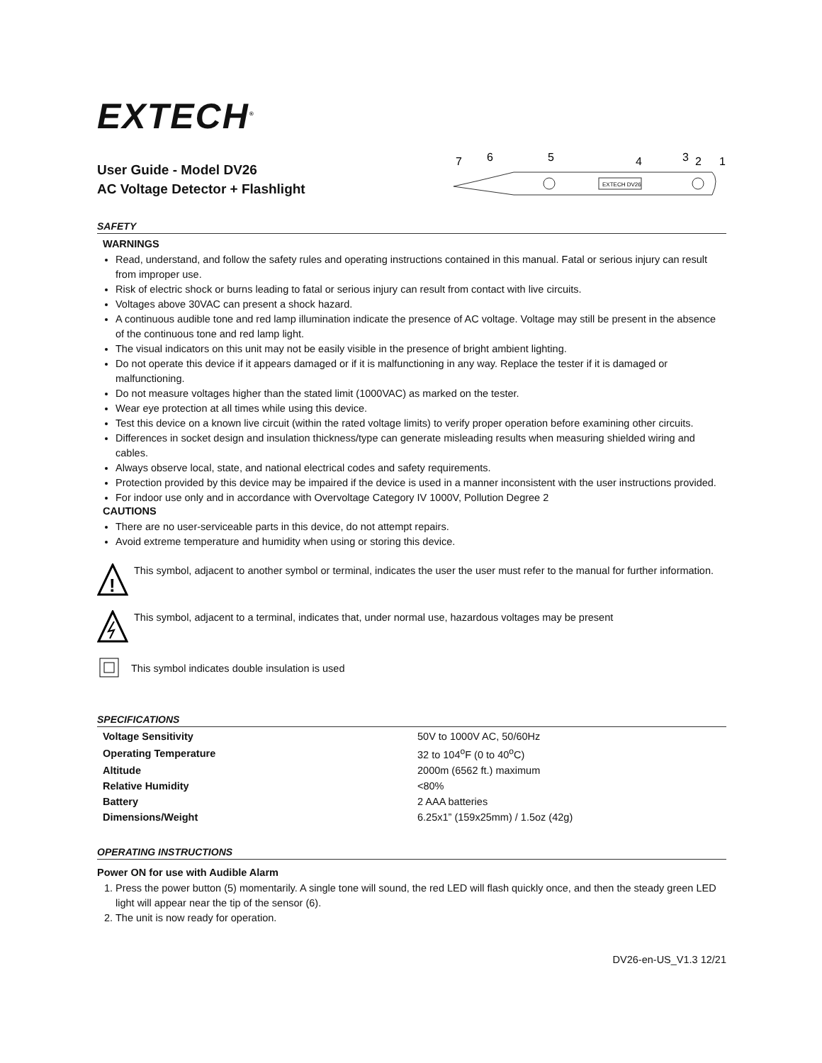EXTECH<sup>®</sup>
User Guide - Model DV26
AC Voltage Detector + Flashlight
7
6
5
4
3
2
1
EXTECH DV26
SAFETY
WARNINGS
Read, understand, and follow the safety rules and operating instructions contained in this manual. Fatal or serious injury can result from improper use.
Risk of electric shock or burns leading to fatal or serious injury can result from contact with live circuits.
Voltages above 30VAC can present a shock hazard.
A continuous audible tone and red lamp illumination indicate the presence of AC voltage. Voltage may still be present in the absence of the continuous tone and red lamp light.
The visual indicators on this unit may not be easily visible in the presence of bright ambient lighting.
Do not operate this device if it appears damaged or if it is malfunctioning in any way. Replace the tester if it is damaged or malfunctioning.
Do not measure voltages higher than the stated limit (1000VAC) as marked on the tester.
Wear eye protection at all times while using this device.
Test this device on a known live circuit (within the rated voltage limits) to verify proper operation before examining other circuits.
Differences in socket design and insulation thickness/type can generate misleading results when measuring shielded wiring and cables.
Always observe local, state, and national electrical codes and safety requirements.
Protection provided by this device may be impaired if the device is used in a manner inconsistent with the user instructions provided.
For indoor use only and in accordance with Overvoltage Category IV 1000V, Pollution Degree 2
CAUTIONS
There are no user-serviceable parts in this device, do not attempt repairs.
Avoid extreme temperature and humidity when using or storing this device.
!
This symbol, adjacent to another symbol or terminal, indicates the user the user must refer to the manual for further information.
This symbol, adjacent to a terminal, indicates that, under normal use, hazardous voltages may be present
This symbol indicates double insulation is used
SPECIFICATIONS
| Voltage Sensitivity | 50V to 1000V AC, 50/60Hz |
| Operating Temperature | 32 to 104<sup>o</sup>F (0 to 40<sup>o</sup>C) |
| Altitude | 2000m (6562 ft.) maximum |
| Relative Humidity | <80% |
| Battery | 2 AAA batteries |
| Dimensions/Weight | 6.25x1” (159x25mm) / 1.5oz (42g) |
OPERATING INSTRUCTIONS
Power ON for use with Audible Alarm
1. Press the power button (5) momentarily. A single tone will sound, the red LED will flash quickly once, and then the steady green LED light will appear near the tip of the sensor (6).
2. The unit is now ready for operation.
DV26-en-US_V1.3 12/21